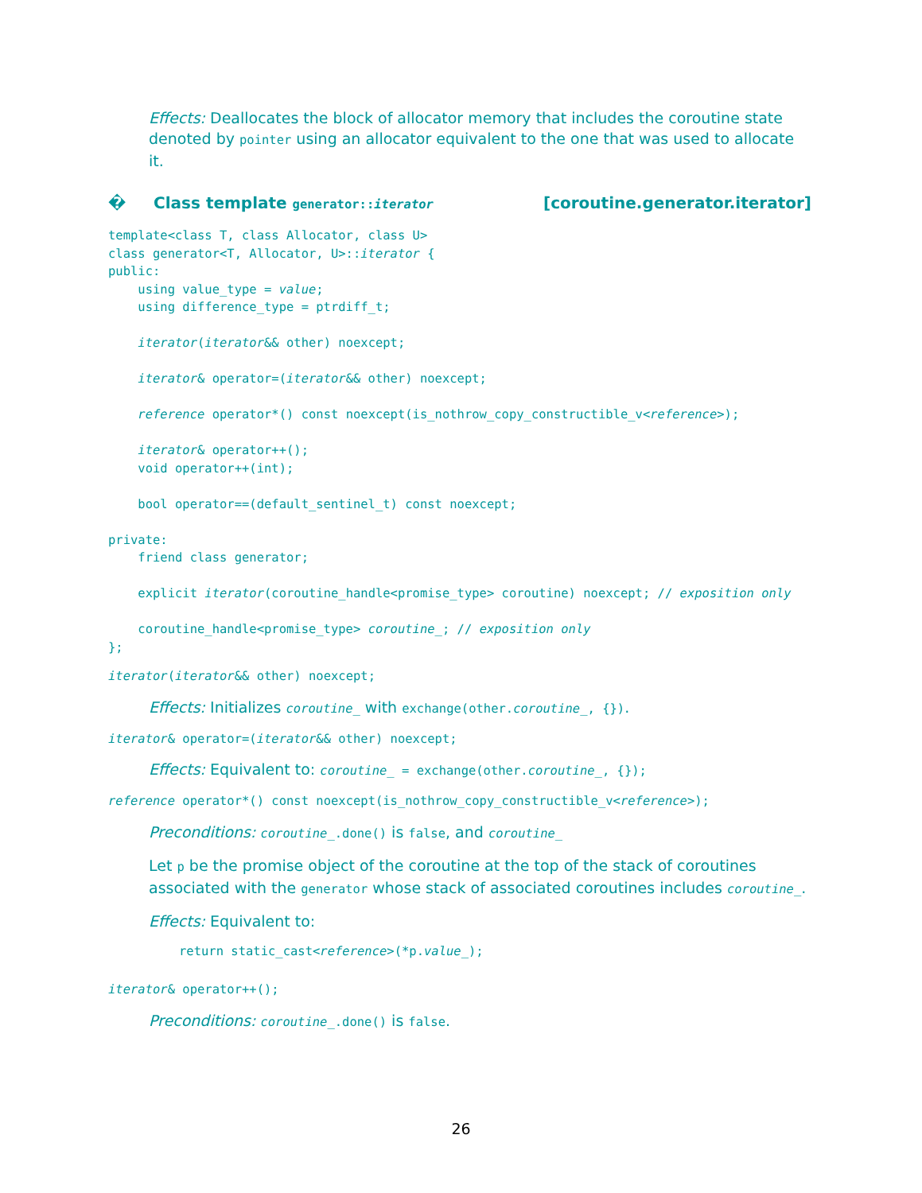Effects: Deallocates the block of allocator memory that includes the coroutine state denoted by pointer using an allocator equivalent to the one that was used to allocate it.
� Class template generator::iterator [coroutine.generator.iterator]
template<class T, class Allocator, class U>
class generator<T, Allocator, U>::iterator {
public:
    using value_type = value;
    using difference_type = ptrdiff_t;

    iterator(iterator&& other) noexcept;

    iterator& operator=(iterator&& other) noexcept;

    reference operator*() const noexcept(is_nothrow_copy_constructible_v<reference>);

    iterator& operator++();
    void operator++(int);

    bool operator==(default_sentinel_t) const noexcept;

private:
    friend class generator;

    explicit iterator(coroutine_handle<promise_type> coroutine) noexcept; // exposition only

    coroutine_handle<promise_type> coroutine_; // exposition only
};
iterator(iterator&& other) noexcept;
Effects: Initializes coroutine_ with exchange(other.coroutine_, {}).
iterator& operator=(iterator&& other) noexcept;
Effects: Equivalent to: coroutine_ = exchange(other.coroutine_, {});
reference operator*() const noexcept(is_nothrow_copy_constructible_v<reference>);
Preconditions: coroutine_.done() is false, and coroutine_
Let p be the promise object of the coroutine at the top of the stack of coroutines associated with the generator whose stack of associated coroutines includes coroutine_.
Effects: Equivalent to:
return static_cast<reference>(*p.value_);
iterator& operator++();
Preconditions: coroutine_.done() is false.
26